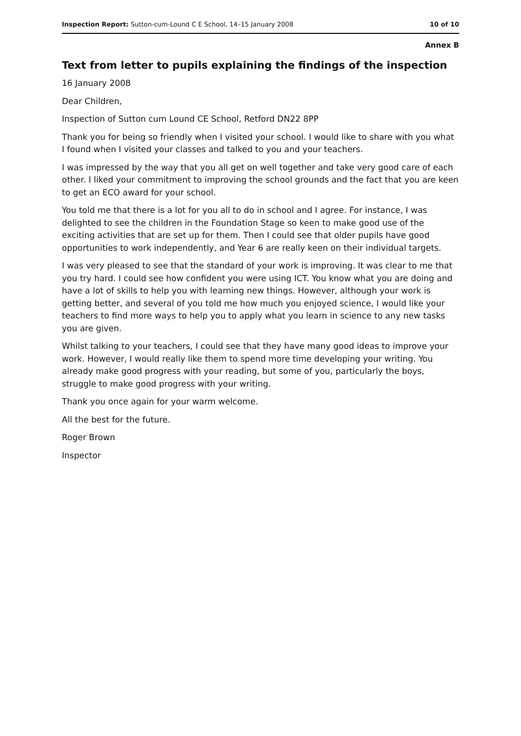Inspection Report: Sutton-cum-Lound C E School, 14–15 January 2008 10 of 10
Annex B
Text from letter to pupils explaining the findings of the inspection
16 January 2008
Dear Children,
Inspection of Sutton cum Lound CE School, Retford DN22 8PP
Thank you for being so friendly when I visited your school. I would like to share with you what I found when I visited your classes and talked to you and your teachers.
I was impressed by the way that you all get on well together and take very good care of each other. I liked your commitment to improving the school grounds and the fact that you are keen to get an ECO award for your school.
You told me that there is a lot for you all to do in school and I agree. For instance, I was delighted to see the children in the Foundation Stage so keen to make good use of the exciting activities that are set up for them. Then I could see that older pupils have good opportunities to work independently, and Year 6 are really keen on their individual targets.
I was very pleased to see that the standard of your work is improving. It was clear to me that you try hard. I could see how confident you were using ICT. You know what you are doing and have a lot of skills to help you with learning new things. However, although your work is getting better, and several of you told me how much you enjoyed science, I would like your teachers to find more ways to help you to apply what you learn in science to any new tasks you are given.
Whilst talking to your teachers, I could see that they have many good ideas to improve your work. However, I would really like them to spend more time developing your writing. You already make good progress with your reading, but some of you, particularly the boys, struggle to make good progress with your writing.
Thank you once again for your warm welcome.
All the best for the future.
Roger Brown
Inspector